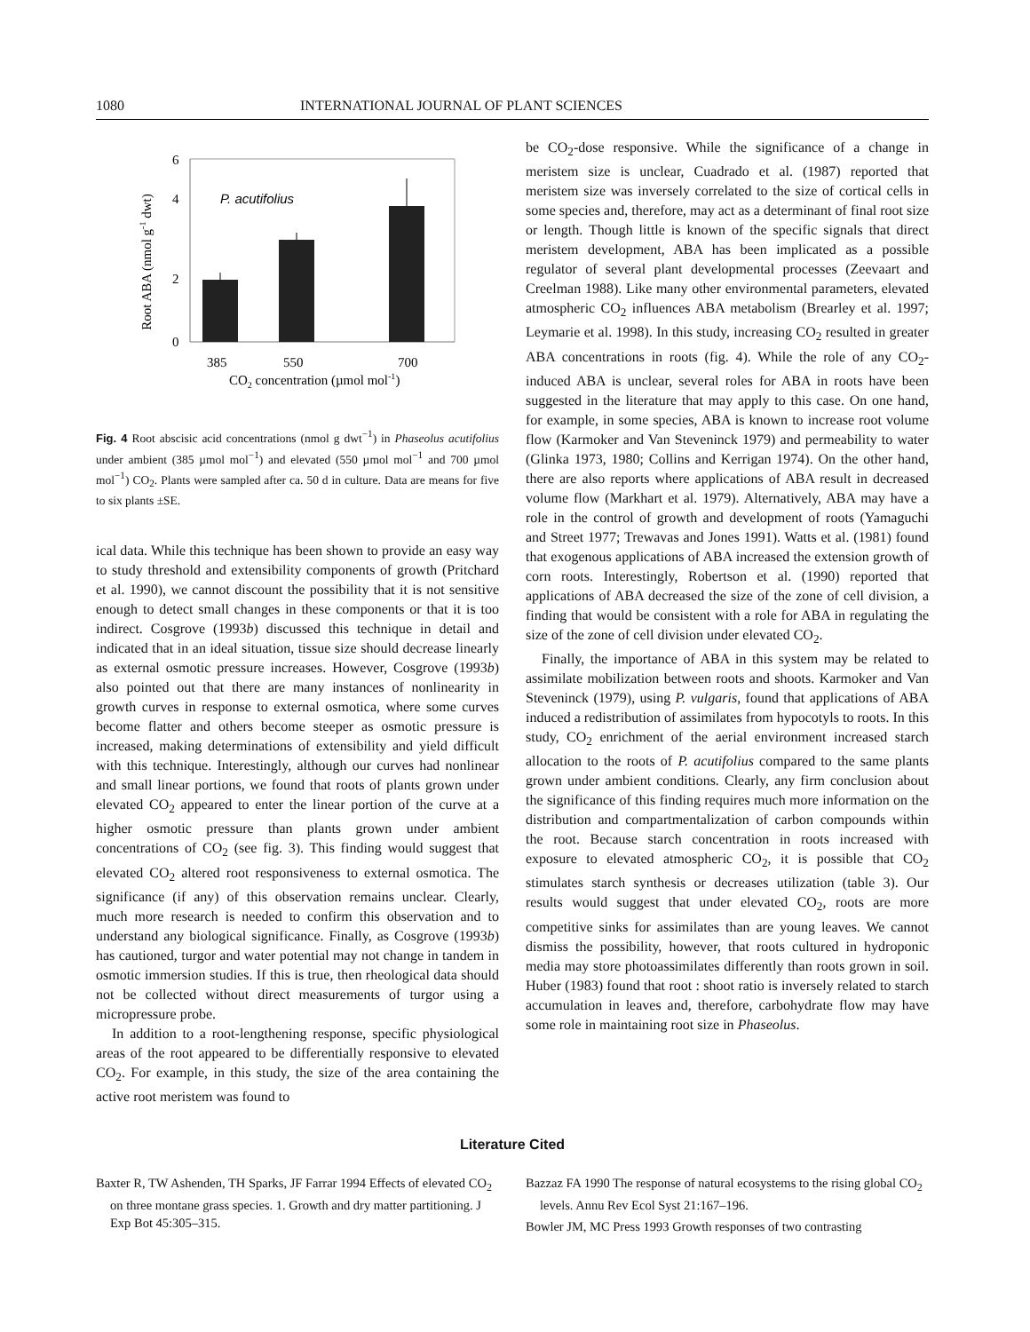1080 INTERNATIONAL JOURNAL OF PLANT SCIENCES
Root ABA (nmol g-1 dwt)
6
4
2
0
P. acutifolius
385
550
700
CO2 concentration (µmol mol-1)
Fig. 4 Root abscisic acid concentrations (nmol g dwt<sup>−1</sup>) in Phaseolus acutifolius under ambient (385 µmol mol<sup>−1</sup>) and elevated (550 µmol mol<sup>−1</sup> and 700 µmol mol<sup>−1</sup>) CO<sub>2</sub>. Plants were sampled after ca. 50 d in culture. Data are means for five to six plants ±SE.
ical data. While this technique has been shown to provide an easy way to study threshold and extensibility components of growth (Pritchard et al. 1990), we cannot discount the possibility that it is not sensitive enough to detect small changes in these components or that it is too indirect. Cosgrove (1993b) discussed this technique in detail and indicated that in an ideal situation, tissue size should decrease linearly as external osmotic pressure increases. However, Cosgrove (1993b) also pointed out that there are many instances of nonlinearity in growth curves in response to external osmotica, where some curves become flatter and others become steeper as osmotic pressure is increased, making determinations of extensibility and yield difficult with this technique. Interestingly, although our curves had nonlinear and small linear portions, we found that roots of plants grown under elevated CO<sub>2</sub> appeared to enter the linear portion of the curve at a higher osmotic pressure than plants grown under ambient concentrations of CO<sub>2</sub> (see fig. 3). This finding would suggest that elevated CO<sub>2</sub> altered root responsiveness to external osmotica. The significance (if any) of this observation remains unclear. Clearly, much more research is needed to confirm this observation and to understand any biological significance. Finally, as Cosgrove (1993b) has cautioned, turgor and water potential may not change in tandem in osmotic immersion studies. If this is true, then rheological data should not be collected without direct measurements of turgor using a micropressure probe.
In addition to a root-lengthening response, specific physiological areas of the root appeared to be differentially responsive to elevated CO<sub>2</sub>. For example, in this study, the size of the area containing the active root meristem was found to
be CO<sub>2</sub>-dose responsive. While the significance of a change in meristem size is unclear, Cuadrado et al. (1987) reported that meristem size was inversely correlated to the size of cortical cells in some species and, therefore, may act as a determinant of final root size or length. Though little is known of the specific signals that direct meristem development, ABA has been implicated as a possible regulator of several plant developmental processes (Zeevaart and Creelman 1988). Like many other environmental parameters, elevated atmospheric CO<sub>2</sub> influences ABA metabolism (Brearley et al. 1997; Leymarie et al. 1998). In this study, increasing CO<sub>2</sub> resulted in greater ABA concentrations in roots (fig. 4). While the role of any CO<sub>2</sub>-induced ABA is unclear, several roles for ABA in roots have been suggested in the literature that may apply to this case. On one hand, for example, in some species, ABA is known to increase root volume flow (Karmoker and Van Steveninck 1979) and permeability to water (Glinka 1973, 1980; Collins and Kerrigan 1974). On the other hand, there are also reports where applications of ABA result in decreased volume flow (Markhart et al. 1979). Alternatively, ABA may have a role in the control of growth and development of roots (Yamaguchi and Street 1977; Trewavas and Jones 1991). Watts et al. (1981) found that exogenous applications of ABA increased the extension growth of corn roots. Interestingly, Robertson et al. (1990) reported that applications of ABA decreased the size of the zone of cell division, a finding that would be consistent with a role for ABA in regulating the size of the zone of cell division under elevated CO<sub>2</sub>.
Finally, the importance of ABA in this system may be related to assimilate mobilization between roots and shoots. Karmoker and Van Steveninck (1979), using P. vulgaris, found that applications of ABA induced a redistribution of assimilates from hypocotyls to roots. In this study, CO<sub>2</sub> enrichment of the aerial environment increased starch allocation to the roots of P. acutifolius compared to the same plants grown under ambient conditions. Clearly, any firm conclusion about the significance of this finding requires much more information on the distribution and compartmentalization of carbon compounds within the root. Because starch concentration in roots increased with exposure to elevated atmospheric CO<sub>2</sub>, it is possible that CO<sub>2</sub> stimulates starch synthesis or decreases utilization (table 3). Our results would suggest that under elevated CO<sub>2</sub>, roots are more competitive sinks for assimilates than are young leaves. We cannot dismiss the possibility, however, that roots cultured in hydroponic media may store photoassimilates differently than roots grown in soil. Huber (1983) found that root : shoot ratio is inversely related to starch accumulation in leaves and, therefore, carbohydrate flow may have some role in maintaining root size in Phaseolus.
Literature Cited
Baxter R, TW Ashenden, TH Sparks, JF Farrar 1994 Effects of elevated CO<sub>2</sub> on three montane grass species. 1. Growth and dry matter partitioning. J Exp Bot 45:305–315.
Bazzaz FA 1990 The response of natural ecosystems to the rising global CO<sub>2</sub> levels. Annu Rev Ecol Syst 21:167–196.
Bowler JM, MC Press 1993 Growth responses of two contrasting